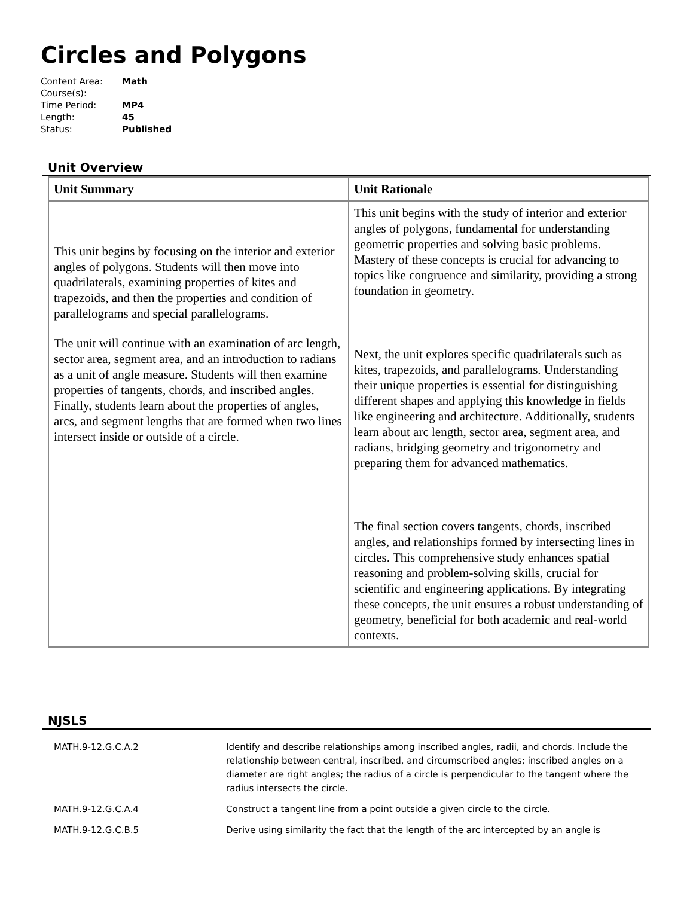Circles and Polygons
Content Area: Math
Course(s):
Time Period: MP4
Length: 45
Status: Published
Unit Overview
| Unit Summary | Unit Rationale |
| --- | --- |
| This unit begins by focusing on the interior and exterior angles of polygons. Students will then move into quadrilaterals, examining properties of kites and trapezoids, and then the properties and condition of parallelograms and special parallelograms. The unit will continue with an examination of arc length, sector area, segment area, and an introduction to radians as a unit of angle measure. Students will then examine properties of tangents, chords, and inscribed angles. Finally, students learn about the properties of angles, arcs, and segment lengths that are formed when two lines intersect inside or outside of a circle. | This unit begins with the study of interior and exterior angles of polygons, fundamental for understanding geometric properties and solving basic problems. Mastery of these concepts is crucial for advancing to topics like congruence and similarity, providing a strong foundation in geometry. Next, the unit explores specific quadrilaterals such as kites, trapezoids, and parallelograms. Understanding their unique properties is essential for distinguishing different shapes and applying this knowledge in fields like engineering and architecture. Additionally, students learn about arc length, sector area, segment area, and radians, bridging geometry and trigonometry and preparing them for advanced mathematics. The final section covers tangents, chords, inscribed angles, and relationships formed by intersecting lines in circles. This comprehensive study enhances spatial reasoning and problem-solving skills, crucial for scientific and engineering applications. By integrating these concepts, the unit ensures a robust understanding of geometry, beneficial for both academic and real-world contexts. |
NJSLS
| MATH.9-12.G.C.A.2 | Identify and describe relationships among inscribed angles, radii, and chords. Include the relationship between central, inscribed, and circumscribed angles; inscribed angles on a diameter are right angles; the radius of a circle is perpendicular to the tangent where the radius intersects the circle. |
| MATH.9-12.G.C.A.4 | Construct a tangent line from a point outside a given circle to the circle. |
| MATH.9-12.G.C.B.5 | Derive using similarity the fact that the length of the arc intercepted by an angle is |